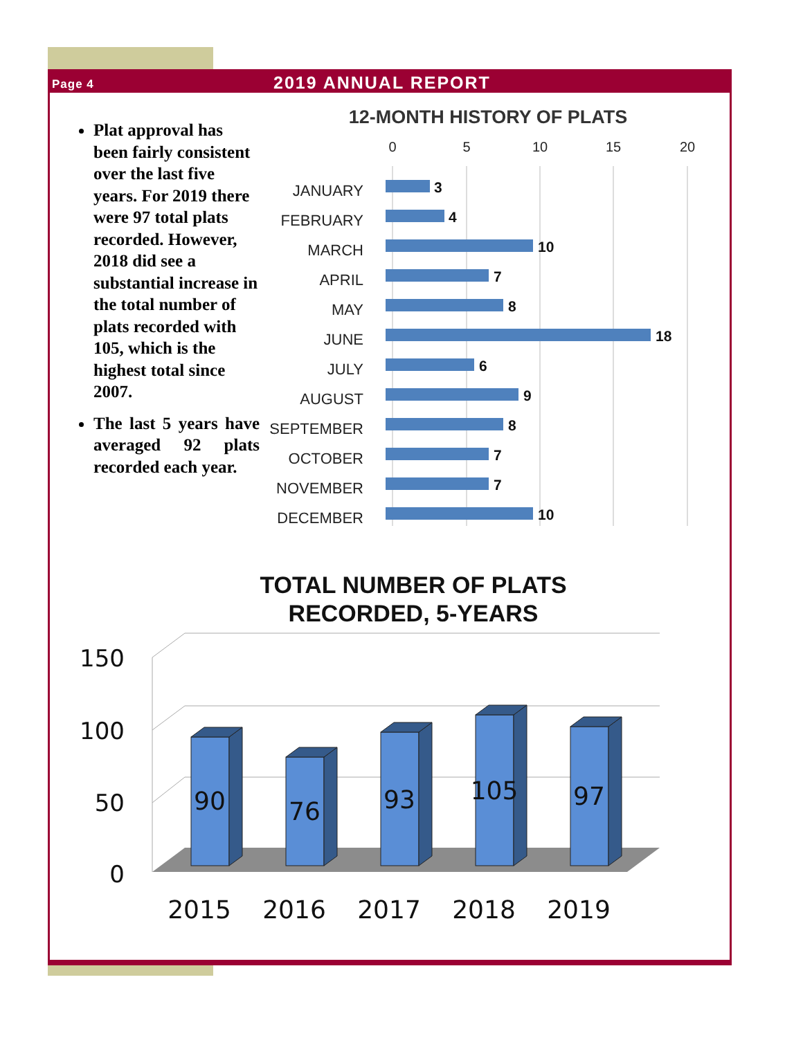Page 4 2019 ANNUAL REPORT
Plat approval has been fairly consistent over the last five years. For 2019 there were 97 total plats recorded. However, 2018 did see a substantial increase in the total number of plats recorded with 105, which is the highest total since 2007.
The last 5 years have averaged 92 plats recorded each year.
12-MONTH HISTORY OF PLATS
0
5
10
15
20
JANUARY
FEBRUARY
MARCH
APRIL
MAY
JUNE
JULY
AUGUST
SEPTEMBER
OCTOBER
NOVEMBER
DECEMBER
3
4
10
7
8
18
6
9
8
7
7
10
TOTAL NUMBER OF PLATS
RECORDED, 5-YEARS
150
100
50
0
90
76
93
105
97
2015
2016
2017
2018
2019